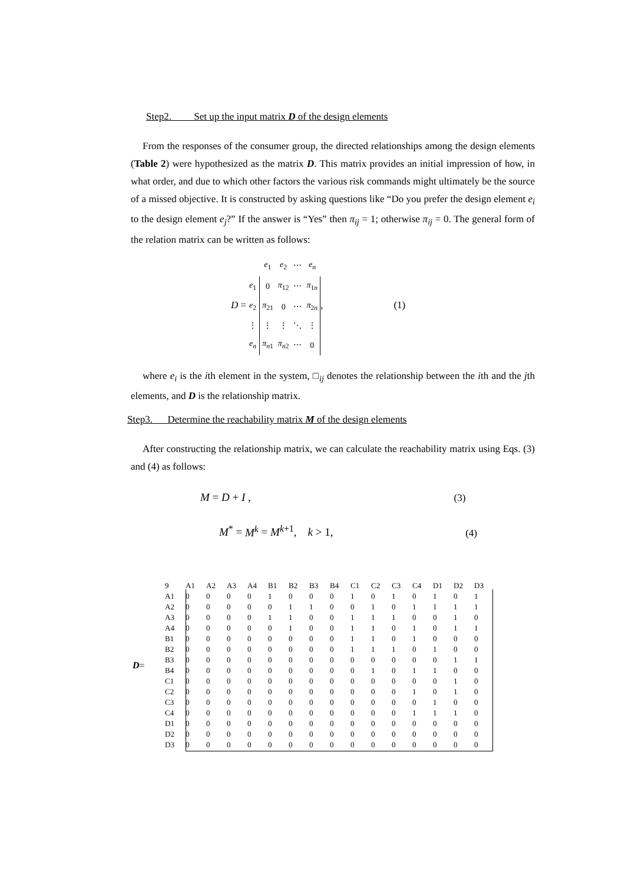Step2. Set up the input matrix D of the design elements
From the responses of the consumer group, the directed relationships among the design elements (Table 2) were hypothesized as the matrix D. This matrix provides an initial impression of how, in what order, and due to which other factors the various risk commands might ultimately be the source of a missed objective. It is constructed by asking questions like “Do you prefer the design element e<sub>i</sub> to the design element e<sub>j</sub>?” If the answer is “Yes” then π<sub>ij</sub> = 1; otherwise π<sub>ij</sub> = 0. The general form of the relation matrix can be written as follows:
D =
| | e<sub>1</sub> | e<sub>2</sub> | ⋯ | e<sub>n</sub> |
| e<sub>1</sub> | 0 | π<sub>12</sub> | ⋯ | π<sub>1n</sub> |
| e<sub>2</sub> | π<sub>21</sub> | 0 | ⋯ | π<sub>2n</sub> |
| ⋮ | ⋮ | ⋮ | ⋱ | ⋮ |
| e<sub>n</sub> | π<sub>n1</sub> | π<sub>n2</sub> | ⋯ | 0 |
, (1)
where e<sub>i</sub> is the ith element in the system, □<sub>ij</sub> denotes the relationship between the ith and the jth elements, and D is the relationship matrix.
Step3. Determine the reachability matrix M of the design elements
After constructing the relationship matrix, we can calculate the reachability matrix using Eqs. (3) and (4) as follows:
M = D + I , (3)
M<sup>*</sup> = M<sup>k</sup> = M<sup>k+1</sup>, k > 1, (4)
D=
| 9 | A1 | A2 | A3 | A4 | B1 | B2 | B3 | B4 | C1 | C2 | C3 | C4 | D1 | D2 | D3 |
| A1 | 0 | 0 | 0 | 0 | 1 | 0 | 0 | 0 | 1 | 0 | 1 | 0 | 1 | 0 | 1 |
| A2 | 0 | 0 | 0 | 0 | 0 | 1 | 1 | 0 | 0 | 1 | 0 | 1 | 1 | 1 | 1 |
| A3 | 0 | 0 | 0 | 0 | 1 | 1 | 0 | 0 | 1 | 1 | 1 | 0 | 0 | 1 | 0 |
| A4 | 0 | 0 | 0 | 0 | 0 | 1 | 0 | 0 | 1 | 1 | 0 | 1 | 0 | 1 | 1 |
| B1 | 0 | 0 | 0 | 0 | 0 | 0 | 0 | 0 | 1 | 1 | 0 | 1 | 0 | 0 | 0 |
| B2 | 0 | 0 | 0 | 0 | 0 | 0 | 0 | 0 | 1 | 1 | 1 | 0 | 1 | 0 | 0 |
| B3 | 0 | 0 | 0 | 0 | 0 | 0 | 0 | 0 | 0 | 0 | 0 | 0 | 0 | 1 | 1 |
| B4 | 0 | 0 | 0 | 0 | 0 | 0 | 0 | 0 | 0 | 1 | 0 | 1 | 1 | 0 | 0 |
| C1 | 0 | 0 | 0 | 0 | 0 | 0 | 0 | 0 | 0 | 0 | 0 | 0 | 0 | 1 | 0 |
| C2 | 0 | 0 | 0 | 0 | 0 | 0 | 0 | 0 | 0 | 0 | 0 | 1 | 0 | 1 | 0 |
| C3 | 0 | 0 | 0 | 0 | 0 | 0 | 0 | 0 | 0 | 0 | 0 | 0 | 1 | 0 | 0 |
| C4 | 0 | 0 | 0 | 0 | 0 | 0 | 0 | 0 | 0 | 0 | 0 | 1 | 1 | 1 | 0 |
| D1 | 0 | 0 | 0 | 0 | 0 | 0 | 0 | 0 | 0 | 0 | 0 | 0 | 0 | 0 | 0 |
| D2 | 0 | 0 | 0 | 0 | 0 | 0 | 0 | 0 | 0 | 0 | 0 | 0 | 0 | 0 | 0 |
| D3 | 0 | 0 | 0 | 0 | 0 | 0 | 0 | 0 | 0 | 0 | 0 | 0 | 0 | 0 | 0 |